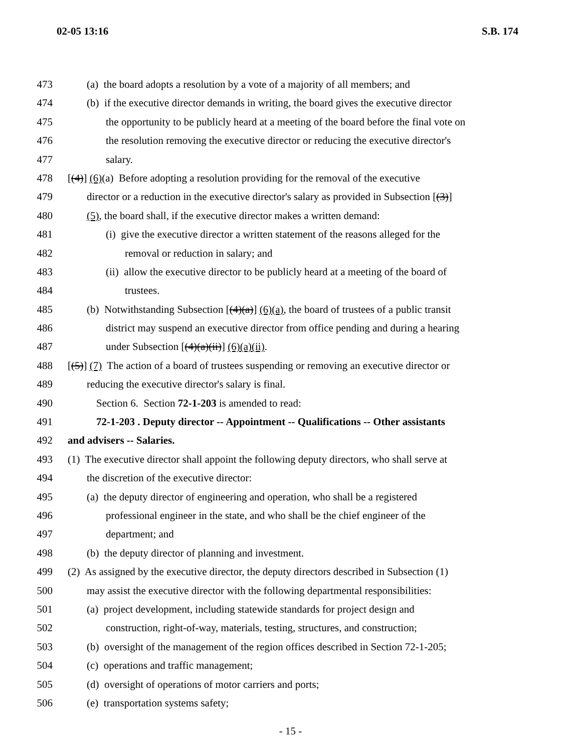02-05 13:16 S.B. 174
473 (a) the board adopts a resolution by a vote of a majority of all members; and
474 (b) if the executive director demands in writing, the board gives the executive director
475 the opportunity to be publicly heard at a meeting of the board before the final vote on
476 the resolution removing the executive director or reducing the executive director's
477 salary.
478 [(4)] (6)(a) Before adopting a resolution providing for the removal of the executive
479 director or a reduction in the executive director's salary as provided in Subsection [(3)]
480 (5), the board shall, if the executive director makes a written demand:
481 (i) give the executive director a written statement of the reasons alleged for the
482 removal or reduction in salary; and
483 (ii) allow the executive director to be publicly heard at a meeting of the board of
484 trustees.
485 (b) Notwithstanding Subsection [(4)(a)] (6)(a), the board of trustees of a public transit
486 district may suspend an executive director from office pending and during a hearing
487 under Subsection [(4)(a)(ii)] (6)(a)(ii).
488 [(5)] (7) The action of a board of trustees suspending or removing an executive director or
489 reducing the executive director's salary is final.
490 Section 6. Section 72-1-203 is amended to read:
491 72-1-203 . Deputy director -- Appointment -- Qualifications -- Other assistants
492 and advisers -- Salaries.
493 (1) The executive director shall appoint the following deputy directors, who shall serve at
494 the discretion of the executive director:
495 (a) the deputy director of engineering and operation, who shall be a registered
496 professional engineer in the state, and who shall be the chief engineer of the
497 department; and
498 (b) the deputy director of planning and investment.
499 (2) As assigned by the executive director, the deputy directors described in Subsection (1)
500 may assist the executive director with the following departmental responsibilities:
501 (a) project development, including statewide standards for project design and
502 construction, right-of-way, materials, testing, structures, and construction;
503 (b) oversight of the management of the region offices described in Section 72-1-205;
504 (c) operations and traffic management;
505 (d) oversight of operations of motor carriers and ports;
506 (e) transportation systems safety;
- 15 -